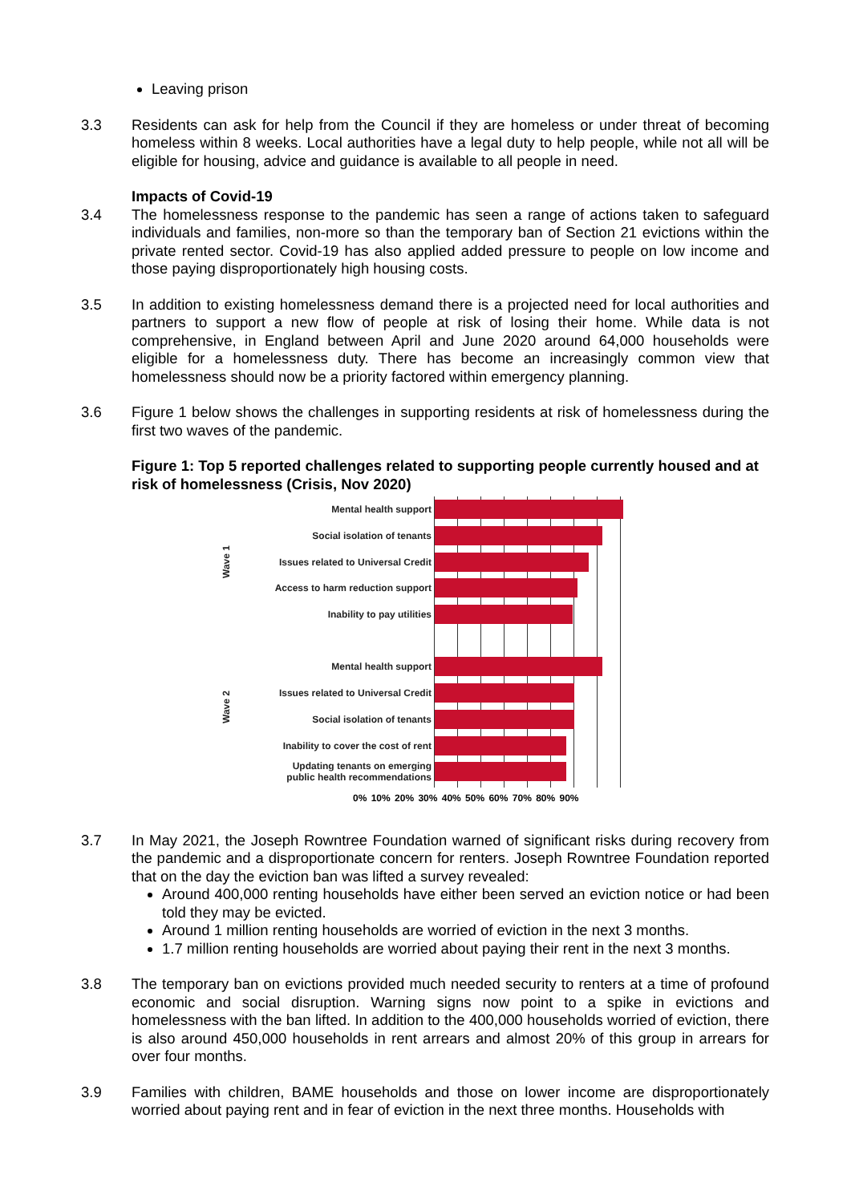Leaving prison
3.3 Residents can ask for help from the Council if they are homeless or under threat of becoming homeless within 8 weeks. Local authorities have a legal duty to help people, while not all will be eligible for housing, advice and guidance is available to all people in need.
3.4 Impacts of Covid-19
The homelessness response to the pandemic has seen a range of actions taken to safeguard individuals and families, non-more so than the temporary ban of Section 21 evictions within the private rented sector. Covid-19 has also applied added pressure to people on low income and those paying disproportionately high housing costs.
3.5 In addition to existing homelessness demand there is a projected need for local authorities and partners to support a new flow of people at risk of losing their home. While data is not comprehensive, in England between April and June 2020 around 64,000 households were eligible for a homelessness duty. There has become an increasingly common view that homelessness should now be a priority factored within emergency planning.
3.6 Figure 1 below shows the challenges in supporting residents at risk of homelessness during the first two waves of the pandemic.
Figure 1: Top 5 reported challenges related to supporting people currently housed and at risk of homelessness (Crisis, Nov 2020)
Wave 1
Wave 2
Mental health support
Social isolation of tenants
Issues related to Universal Credit
Access to harm reduction support
Inability to pay utilities
Mental health support
Issues related to Universal Credit
Social isolation of tenants
Inability to cover the cost of rent
Updating tenants on emerging
public health recommendations
0% 10% 20% 30% 40% 50% 60% 70% 80% 90%
3.7 In May 2021, the Joseph Rowntree Foundation warned of significant risks during recovery from the pandemic and a disproportionate concern for renters. Joseph Rowntree Foundation reported that on the day the eviction ban was lifted a survey revealed:
Around 400,000 renting households have either been served an eviction notice or had been told they may be evicted.
Around 1 million renting households are worried of eviction in the next 3 months.
1.7 million renting households are worried about paying their rent in the next 3 months.
3.8 The temporary ban on evictions provided much needed security to renters at a time of profound economic and social disruption. Warning signs now point to a spike in evictions and homelessness with the ban lifted. In addition to the 400,000 households worried of eviction, there is also around 450,000 households in rent arrears and almost 20% of this group in arrears for over four months.
3.9 Families with children, BAME households and those on lower income are disproportionately worried about paying rent and in fear of eviction in the next three months. Households with